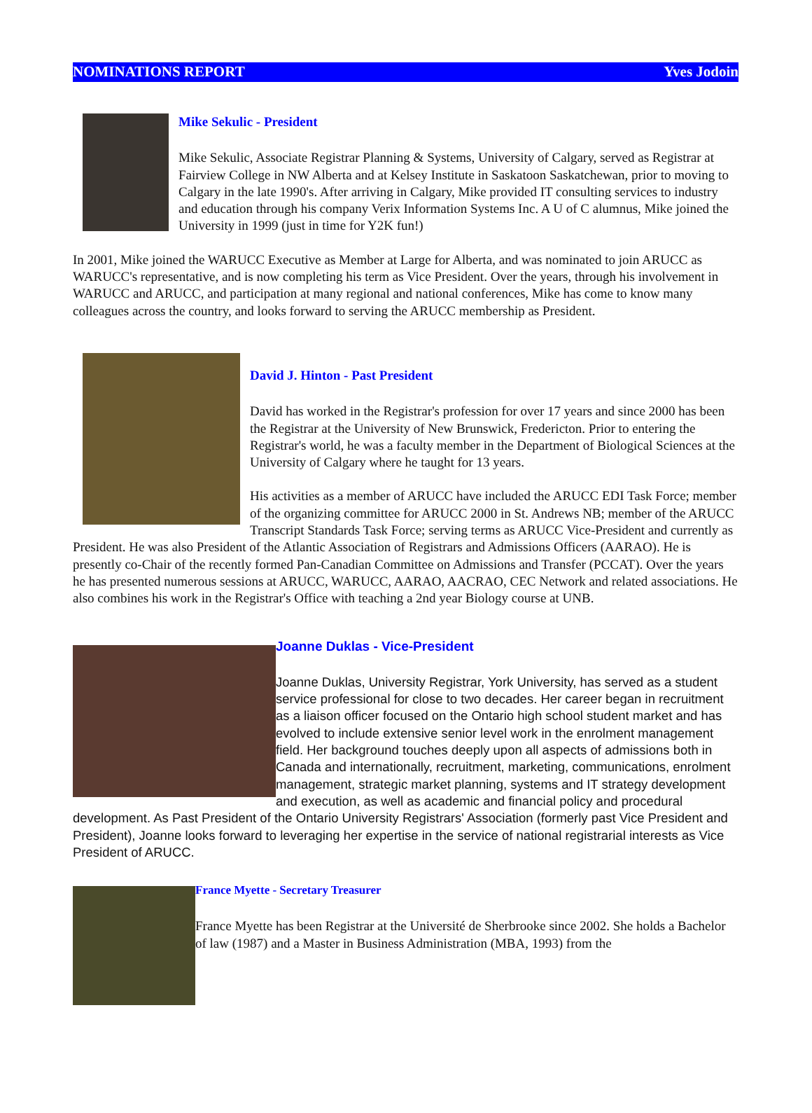NOMINATIONS REPORT Yves Jodoin
Mike Sekulic - President
Mike Sekulic, Associate Registrar Planning & Systems, University of Calgary, served as Registrar at Fairview College in NW Alberta and at Kelsey Institute in Saskatoon Saskatchewan, prior to moving to Calgary in the late 1990's. After arriving in Calgary, Mike provided IT consulting services to industry and education through his company Verix Information Systems Inc. A U of C alumnus, Mike joined the University in 1999 (just in time for Y2K fun!)
In 2001, Mike joined the WARUCC Executive as Member at Large for Alberta, and was nominated to join ARUCC as WARUCC's representative, and is now completing his term as Vice President. Over the years, through his involvement in WARUCC and ARUCC, and participation at many regional and national conferences, Mike has come to know many colleagues across the country, and looks forward to serving the ARUCC membership as President.
David J. Hinton - Past President
David has worked in the Registrar's profession for over 17 years and since 2000 has been the Registrar at the University of New Brunswick, Fredericton. Prior to entering the Registrar's world, he was a faculty member in the Department of Biological Sciences at the University of Calgary where he taught for 13 years.
His activities as a member of ARUCC have included the ARUCC EDI Task Force; member of the organizing committee for ARUCC 2000 in St. Andrews NB; member of the ARUCC Transcript Standards Task Force; serving terms as ARUCC Vice-President and currently as President. He was also President of the Atlantic Association of Registrars and Admissions Officers (AARAO). He is presently co-Chair of the recently formed Pan-Canadian Committee on Admissions and Transfer (PCCAT). Over the years he has presented numerous sessions at ARUCC, WARUCC, AARAO, AACRAO, CEC Network and related associations. He also combines his work in the Registrar's Office with teaching a 2nd year Biology course at UNB.
Joanne Duklas - Vice-President
Joanne Duklas, University Registrar, York University, has served as a student service professional for close to two decades. Her career began in recruitment as a liaison officer focused on the Ontario high school student market and has evolved to include extensive senior level work in the enrolment management field. Her background touches deeply upon all aspects of admissions both in Canada and internationally, recruitment, marketing, communications, enrolment management, strategic market planning, systems and IT strategy development and execution, as well as academic and financial policy and procedural development. As Past President of the Ontario University Registrars' Association (formerly past Vice President and President), Joanne looks forward to leveraging her expertise in the service of national registrarial interests as Vice President of ARUCC.
France Myette - Secretary Treasurer
France Myette has been Registrar at the Université de Sherbrooke since 2002. She holds a Bachelor of law (1987) and a Master in Business Administration (MBA, 1993) from the